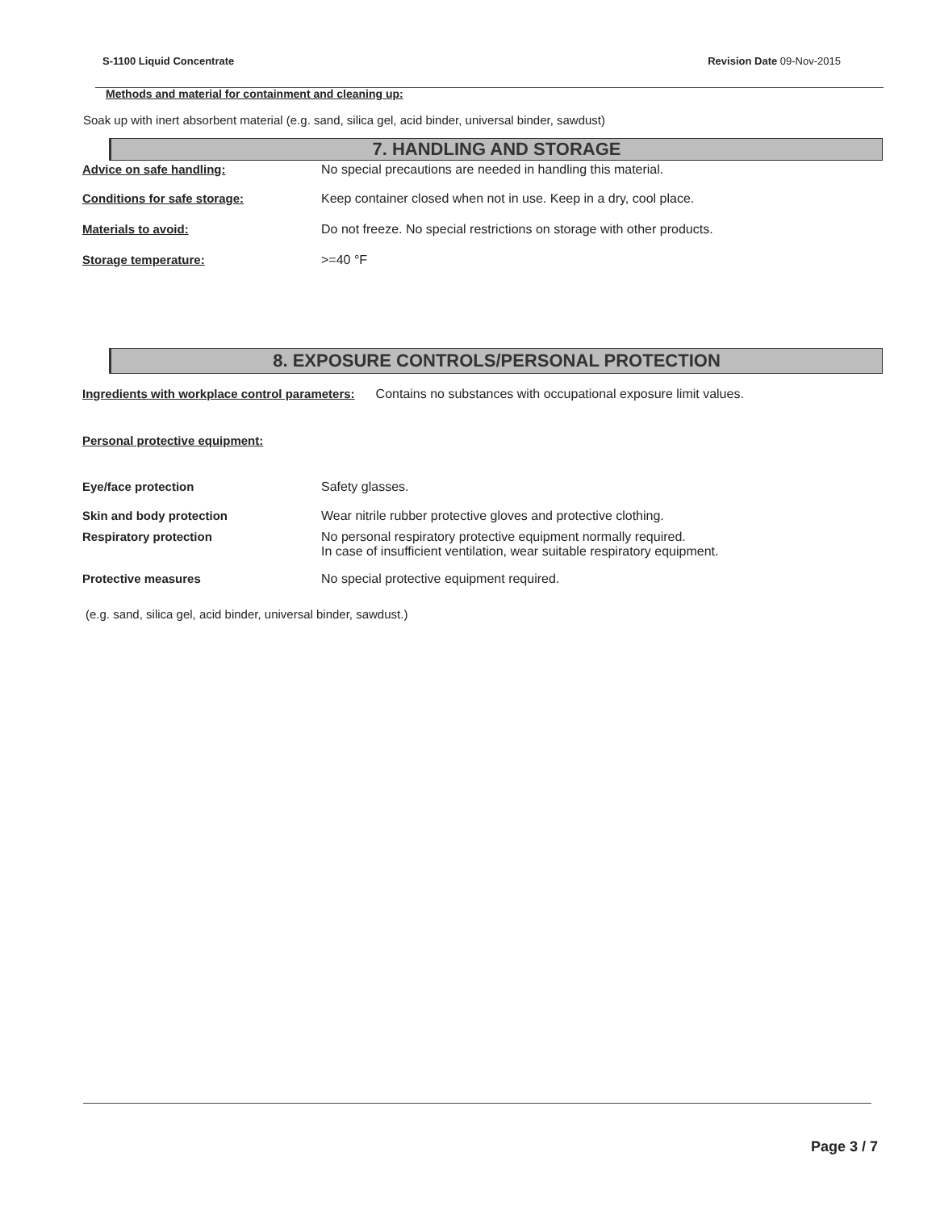S-1100 Liquid Concentrate Revision Date 09-Nov-2015
Methods and material for containment and cleaning up:
Soak up with inert absorbent material (e.g. sand, silica gel, acid binder, universal binder, sawdust)
7. HANDLING AND STORAGE
Advice on safe handling: No special precautions are needed in handling this material.
Conditions for safe storage: Keep container closed when not in use. Keep in a dry, cool place.
Materials to avoid: Do not freeze. No special restrictions on storage with other products.
Storage temperature: >=40 °F
8. EXPOSURE CONTROLS/PERSONAL PROTECTION
Ingredients with workplace control parameters: Contains no substances with occupational exposure limit values.
Personal protective equipment:
Eye/face protection Safety glasses.
Skin and body protection Wear nitrile rubber protective gloves and protective clothing.
Respiratory protection No personal respiratory protective equipment normally required.
In case of insufficient ventilation, wear suitable respiratory equipment.
Protective measures No special protective equipment required.
(e.g. sand, silica gel, acid binder, universal binder, sawdust.)
Page 3 / 7